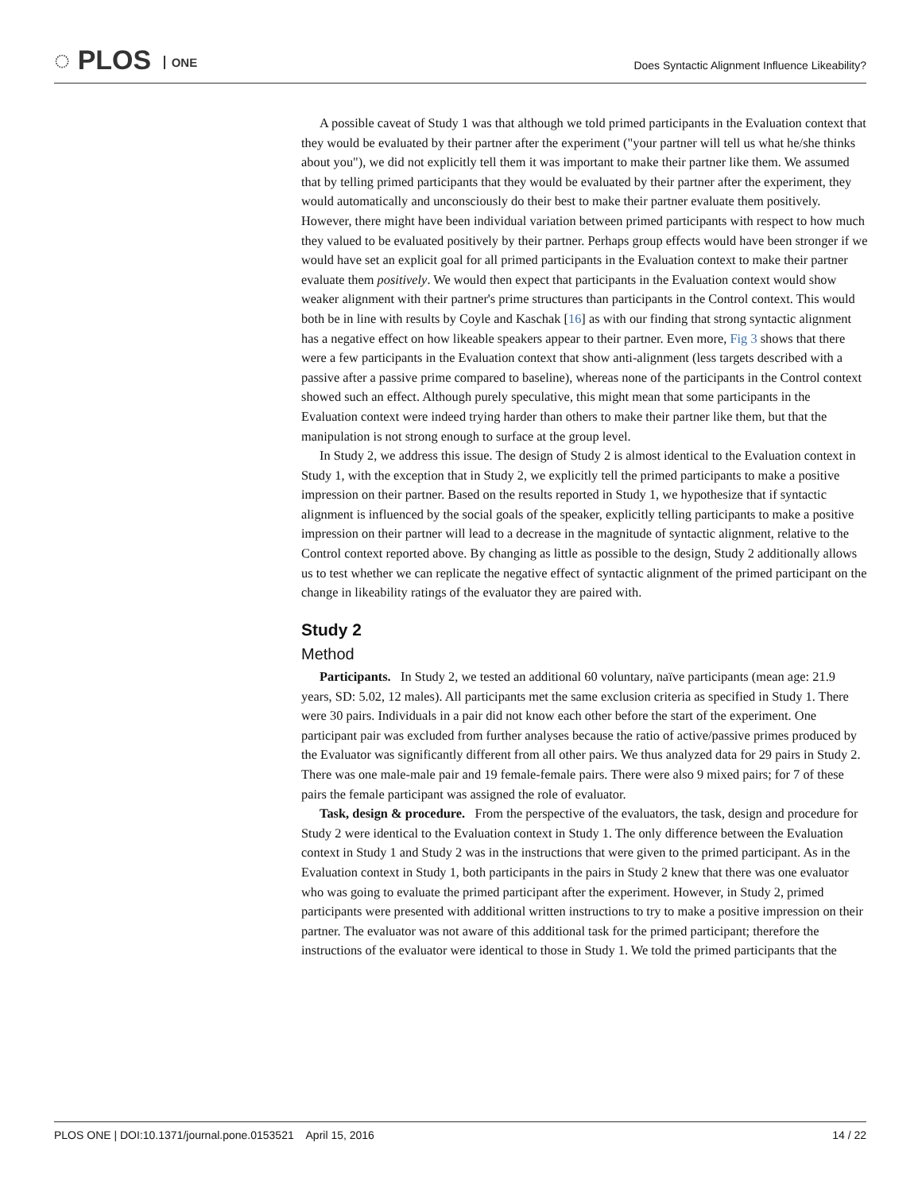◌ PLOS ONE
Does Syntactic Alignment Influence Likeability?
A possible caveat of Study 1 was that although we told primed participants in the Evaluation context that they would be evaluated by their partner after the experiment ("your partner will tell us what he/she thinks about you"), we did not explicitly tell them it was important to make their partner like them. We assumed that by telling primed participants that they would be evaluated by their partner after the experiment, they would automatically and unconsciously do their best to make their partner evaluate them positively. However, there might have been individual variation between primed participants with respect to how much they valued to be evaluated positively by their partner. Perhaps group effects would have been stronger if we would have set an explicit goal for all primed participants in the Evaluation context to make their partner evaluate them positively. We would then expect that participants in the Evaluation context would show weaker alignment with their partner's prime structures than participants in the Control context. This would both be in line with results by Coyle and Kaschak [16] as with our finding that strong syntactic alignment has a negative effect on how likeable speakers appear to their partner. Even more, Fig 3 shows that there were a few participants in the Evaluation context that show anti-alignment (less targets described with a passive after a passive prime compared to baseline), whereas none of the participants in the Control context showed such an effect. Although purely speculative, this might mean that some participants in the Evaluation context were indeed trying harder than others to make their partner like them, but that the manipulation is not strong enough to surface at the group level.
In Study 2, we address this issue. The design of Study 2 is almost identical to the Evaluation context in Study 1, with the exception that in Study 2, we explicitly tell the primed participants to make a positive impression on their partner. Based on the results reported in Study 1, we hypothesize that if syntactic alignment is influenced by the social goals of the speaker, explicitly telling participants to make a positive impression on their partner will lead to a decrease in the magnitude of syntactic alignment, relative to the Control context reported above. By changing as little as possible to the design, Study 2 additionally allows us to test whether we can replicate the negative effect of syntactic alignment of the primed participant on the change in likeability ratings of the evaluator they are paired with.
Study 2
Method
Participants. In Study 2, we tested an additional 60 voluntary, naïve participants (mean age: 21.9 years, SD: 5.02, 12 males). All participants met the same exclusion criteria as specified in Study 1. There were 30 pairs. Individuals in a pair did not know each other before the start of the experiment. One participant pair was excluded from further analyses because the ratio of active/passive primes produced by the Evaluator was significantly different from all other pairs. We thus analyzed data for 29 pairs in Study 2. There was one male-male pair and 19 female-female pairs. There were also 9 mixed pairs; for 7 of these pairs the female participant was assigned the role of evaluator.
Task, design & procedure. From the perspective of the evaluators, the task, design and procedure for Study 2 were identical to the Evaluation context in Study 1. The only difference between the Evaluation context in Study 1 and Study 2 was in the instructions that were given to the primed participant. As in the Evaluation context in Study 1, both participants in the pairs in Study 2 knew that there was one evaluator who was going to evaluate the primed participant after the experiment. However, in Study 2, primed participants were presented with additional written instructions to try to make a positive impression on their partner. The evaluator was not aware of this additional task for the primed participant; therefore the instructions of the evaluator were identical to those in Study 1. We told the primed participants that the
PLOS ONE | DOI:10.1371/journal.pone.0153521 April 15, 2016 14 / 22